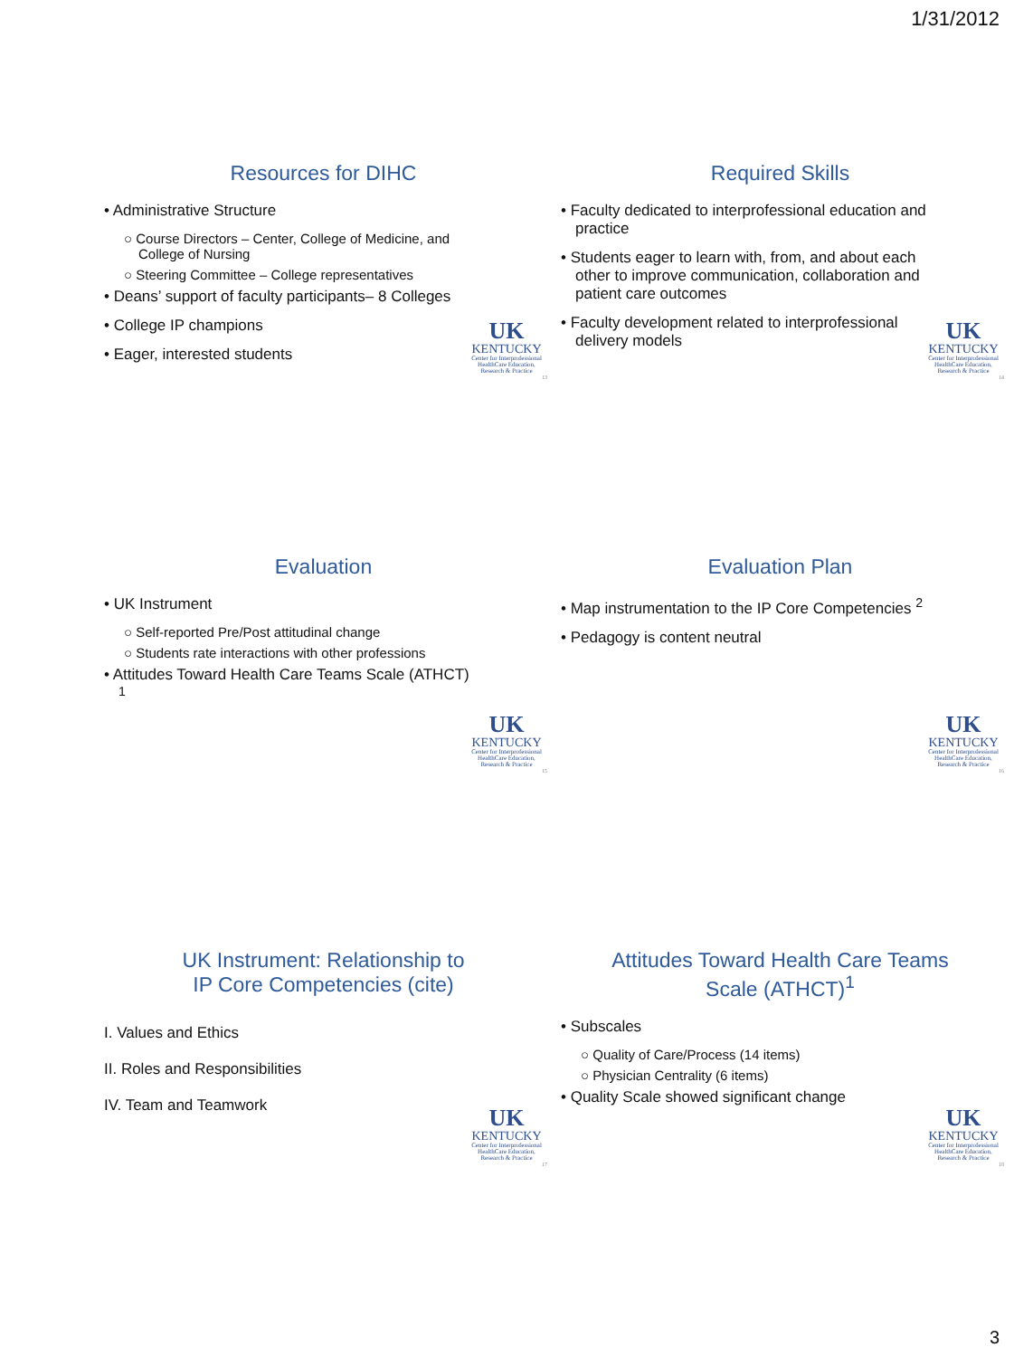1/31/2012
Resources for DIHC
• Administrative Structure
○ Course Directors – Center, College of Medicine, and College of Nursing
○ Steering Committee – College representatives
• Deans’ support of faculty participants– 8 Colleges
• College IP champions
• Eager, interested students
UK
KENTUCKY
Center for Interprofessional HealthCare Education, Research & Practice
13
Required Skills
• Faculty dedicated to interprofessional education and practice
• Students eager to learn with, from, and about each other to improve communication, collaboration and patient care outcomes
• Faculty development related to interprofessional delivery models
UK
KENTUCKY
Center for Interprofessional HealthCare Education, Research & Practice
14
Evaluation
• UK Instrument
○ Self-reported Pre/Post attitudinal change
○ Students rate interactions with other professions
• Attitudes Toward Health Care Teams Scale (ATHCT) <sup>1</sup>
UK
KENTUCKY
Center for Interprofessional HealthCare Education, Research & Practice
15
Evaluation Plan
• Map instrumentation to the IP Core Competencies <sup>2</sup>
• Pedagogy is content neutral
UK
KENTUCKY
Center for Interprofessional HealthCare Education, Research & Practice
16
UK Instrument: Relationship to
IP Core Competencies (cite)
I. Values and Ethics
II. Roles and Responsibilities
IV. Team and Teamwork
UK
KENTUCKY
Center for Interprofessional HealthCare Education, Research & Practice
17
Attitudes Toward Health Care Teams
Scale (ATHCT)<sup>1</sup>
• Subscales
○ Quality of Care/Process (14 items)
○ Physician Centrality (6 items)
• Quality Scale showed significant change
UK
KENTUCKY
Center for Interprofessional HealthCare Education, Research & Practice
18
3